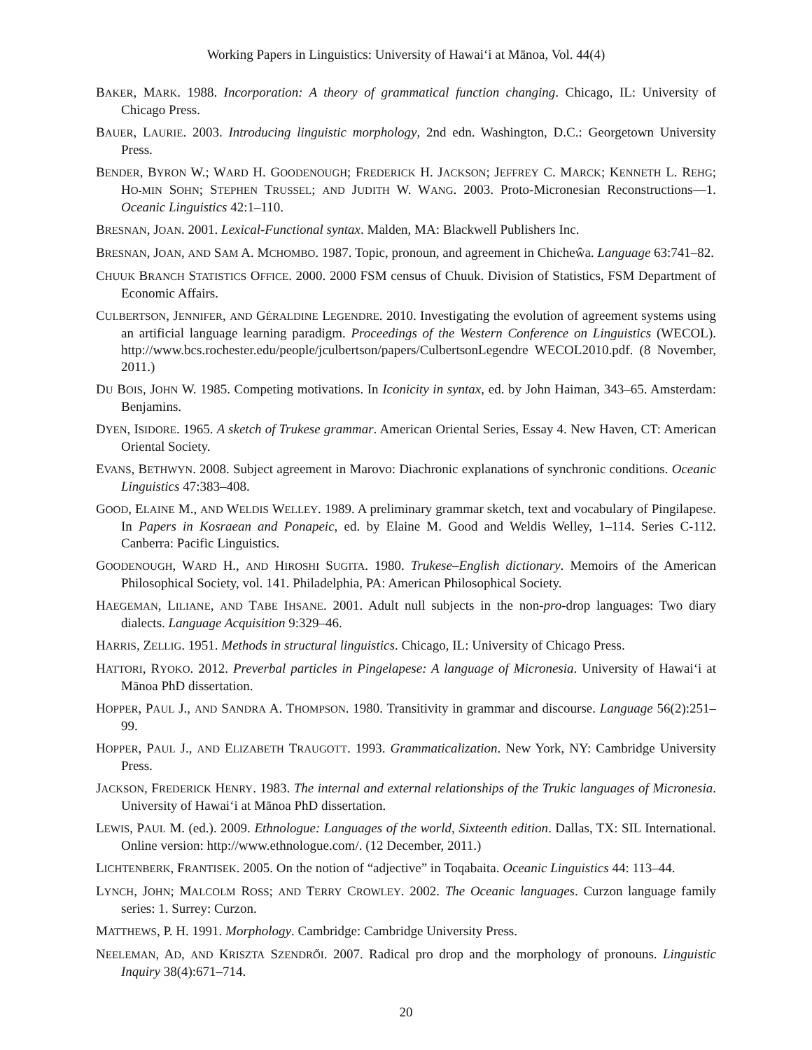Working Papers in Linguistics: University of Hawai‘i at Mānoa, Vol. 44(4)
BAKER, MARK. 1988. Incorporation: A theory of grammatical function changing. Chicago, IL: University of Chicago Press.
BAUER, LAURIE. 2003. Introducing linguistic morphology, 2nd edn. Washington, D.C.: Georgetown University Press.
BENDER, BYRON W.; WARD H. GOODENOUGH; FREDERICK H. JACKSON; JEFFREY C. MARCK; KENNETH L. REHG; HO-MIN SOHN; STEPHEN TRUSSEL; AND JUDITH W. WANG. 2003. Proto-Micronesian Reconstructions—1. Oceanic Linguistics 42:1–110.
BRESNAN, JOAN. 2001. Lexical-Functional syntax. Malden, MA: Blackwell Publishers Inc.
BRESNAN, JOAN, AND SAM A. MCHOMBO. 1987. Topic, pronoun, and agreement in Chicheŵa. Language 63:741–82.
CHUUK BRANCH STATISTICS OFFICE. 2000. 2000 FSM census of Chuuk. Division of Statistics, FSM Department of Economic Affairs.
CULBERTSON, JENNIFER, AND GÉRALDINE LEGENDRE. 2010. Investigating the evolution of agreement systems using an artificial language learning paradigm. Proceedings of the Western Conference on Linguistics (WECOL). http://www.bcs.rochester.edu/people/jculbertson/papers/CulbertsonLegendre WECOL2010.pdf. (8 November, 2011.)
DU BOIS, JOHN W. 1985. Competing motivations. In Iconicity in syntax, ed. by John Haiman, 343–65. Amsterdam: Benjamins.
DYEN, ISIDORE. 1965. A sketch of Trukese grammar. American Oriental Series, Essay 4. New Haven, CT: American Oriental Society.
EVANS, BETHWYN. 2008. Subject agreement in Marovo: Diachronic explanations of synchronic conditions. Oceanic Linguistics 47:383–408.
GOOD, ELAINE M., AND WELDIS WELLEY. 1989. A preliminary grammar sketch, text and vocabulary of Pingilapese. In Papers in Kosraean and Ponapeic, ed. by Elaine M. Good and Weldis Welley, 1–114. Series C-112. Canberra: Pacific Linguistics.
GOODENOUGH, WARD H., AND HIROSHI SUGITA. 1980. Trukese–English dictionary. Memoirs of the American Philosophical Society, vol. 141. Philadelphia, PA: American Philosophical Society.
HAEGEMAN, LILIANE, AND TABE IHSANE. 2001. Adult null subjects in the non-pro-drop languages: Two diary dialects. Language Acquisition 9:329–46.
HARRIS, ZELLIG. 1951. Methods in structural linguistics. Chicago, IL: University of Chicago Press.
HATTORI, RYOKO. 2012. Preverbal particles in Pingelapese: A language of Micronesia. University of Hawai‘i at Mānoa PhD dissertation.
HOPPER, PAUL J., AND SANDRA A. THOMPSON. 1980. Transitivity in grammar and discourse. Language 56(2):251–99.
HOPPER, PAUL J., AND ELIZABETH TRAUGOTT. 1993. Grammaticalization. New York, NY: Cambridge University Press.
JACKSON, FREDERICK HENRY. 1983. The internal and external relationships of the Trukic languages of Micronesia. University of Hawai‘i at Mānoa PhD dissertation.
LEWIS, PAUL M. (ed.). 2009. Ethnologue: Languages of the world, Sixteenth edition. Dallas, TX: SIL International. Online version: http://www.ethnologue.com/. (12 December, 2011.)
LICHTENBERK, FRANTISEK. 2005. On the notion of “adjective” in Toqabaita. Oceanic Linguistics 44: 113–44.
LYNCH, JOHN; MALCOLM ROSS; AND TERRY CROWLEY. 2002. The Oceanic languages. Curzon language family series: 1. Surrey: Curzon.
MATTHEWS, P. H. 1991. Morphology. Cambridge: Cambridge University Press.
NEELEMAN, AD, AND KRISZTA SZENDRŐI. 2007. Radical pro drop and the morphology of pronouns. Linguistic Inquiry 38(4):671–714.
20